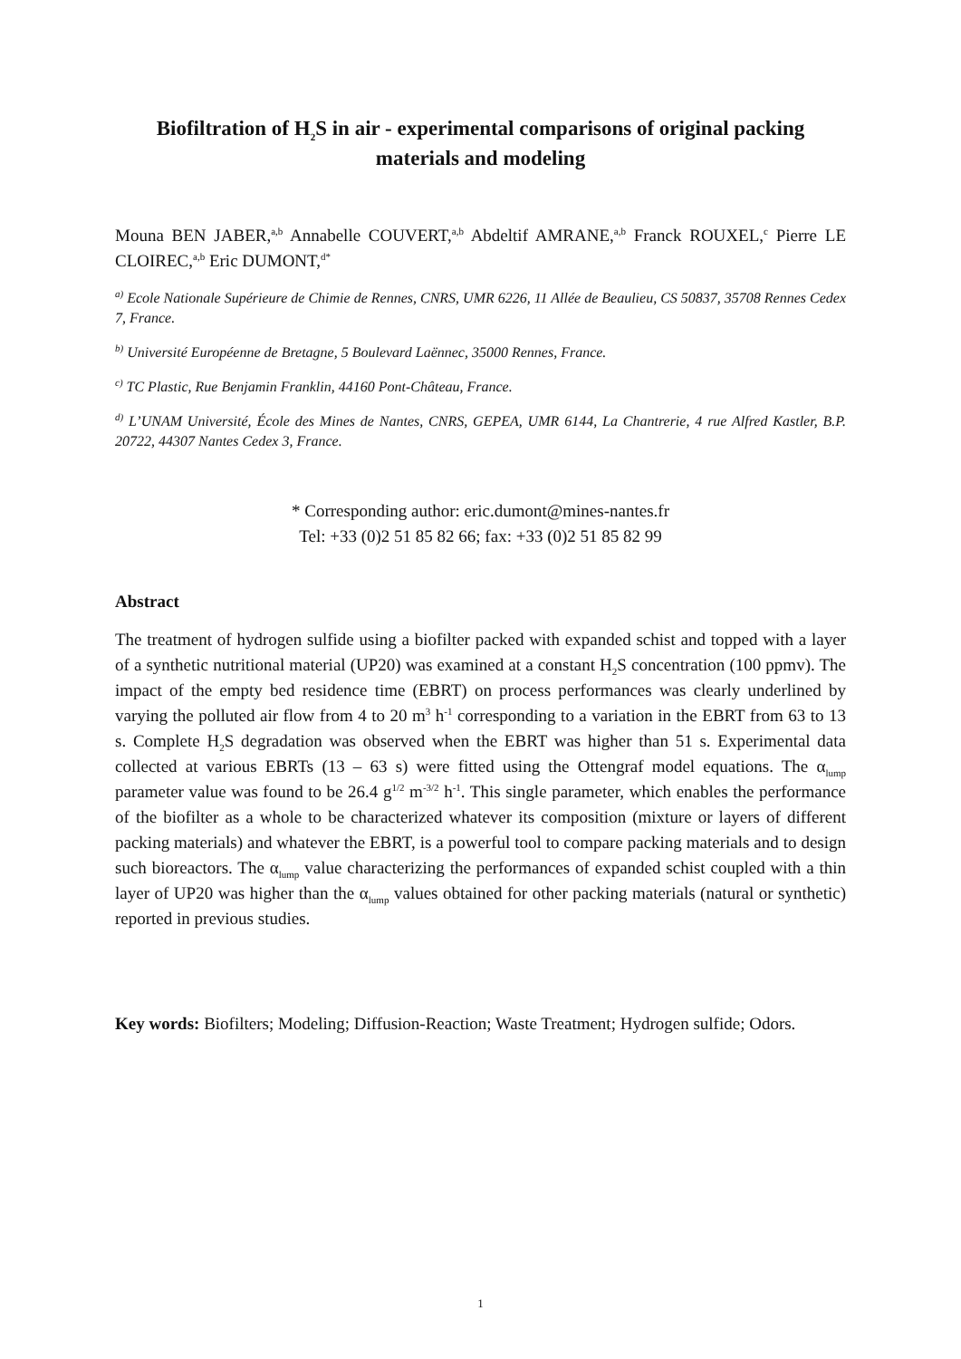Biofiltration of H<sub>2</sub>S in air - experimental comparisons of original packing materials and modeling
Mouna BEN JABER,<sup>a,b</sup> Annabelle COUVERT,<sup>a,b</sup> Abdeltif AMRANE,<sup>a,b</sup> Franck ROUXEL,<sup>c</sup> Pierre LE CLOIREC,<sup>a,b</sup> Eric DUMONT,<sup>d*</sup>
<sup>a)</sup> Ecole Nationale Supérieure de Chimie de Rennes, CNRS, UMR 6226, 11 Allée de Beaulieu, CS 50837, 35708 Rennes Cedex 7, France.
<sup>b)</sup> Université Européenne de Bretagne, 5 Boulevard Laënnec, 35000 Rennes, France.
<sup>c)</sup> TC Plastic, Rue Benjamin Franklin, 44160 Pont-Château, France.
<sup>d)</sup> L’UNAM Université, École des Mines de Nantes, CNRS, GEPEA, UMR 6144, La Chantrerie, 4 rue Alfred Kastler, B.P. 20722, 44307 Nantes Cedex 3, France.
* Corresponding author: eric.dumont@mines-nantes.fr
Tel: +33 (0)2 51 85 82 66; fax: +33 (0)2 51 85 82 99
Abstract
The treatment of hydrogen sulfide using a biofilter packed with expanded schist and topped with a layer of a synthetic nutritional material (UP20) was examined at a constant H<sub>2</sub>S concentration (100 ppmv). The impact of the empty bed residence time (EBRT) on process performances was clearly underlined by varying the polluted air flow from 4 to 20 m<sup>3</sup> h<sup>-1</sup> corresponding to a variation in the EBRT from 63 to 13 s. Complete H<sub>2</sub>S degradation was observed when the EBRT was higher than 51 s. Experimental data collected at various EBRTs (13 – 63 s) were fitted using the Ottengraf model equations. The α<sub>lump</sub> parameter value was found to be 26.4 g<sup>1/2</sup> m<sup>-3/2</sup> h<sup>-1</sup>. This single parameter, which enables the performance of the biofilter as a whole to be characterized whatever its composition (mixture or layers of different packing materials) and whatever the EBRT, is a powerful tool to compare packing materials and to design such bioreactors. The α<sub>lump</sub> value characterizing the performances of expanded schist coupled with a thin layer of UP20 was higher than the α<sub>lump</sub> values obtained for other packing materials (natural or synthetic) reported in previous studies.
Key words: Biofilters; Modeling; Diffusion-Reaction; Waste Treatment; Hydrogen sulfide; Odors.
1